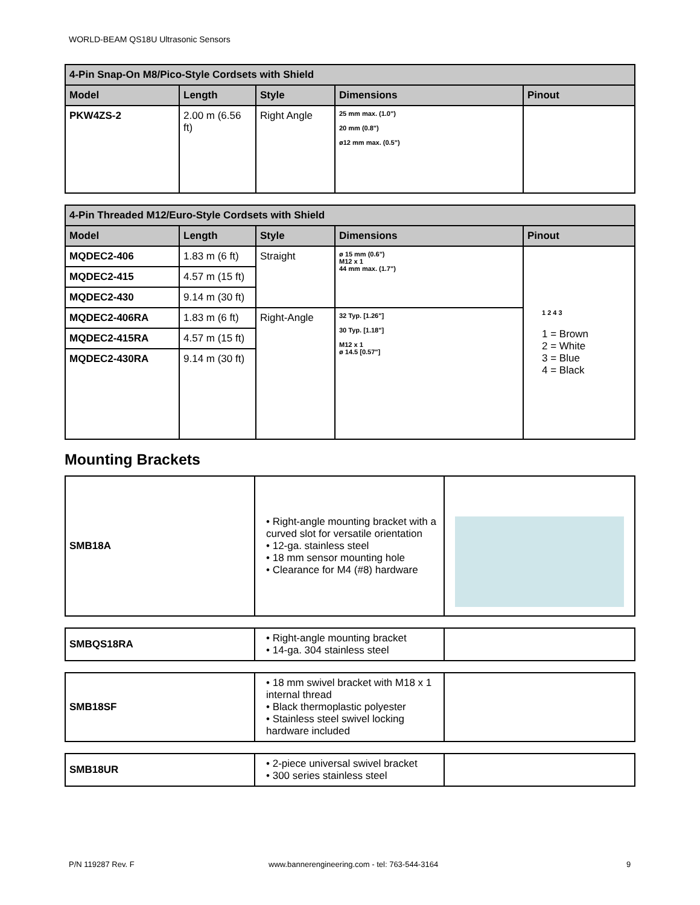WORLD-BEAM QS18U Ultrasonic Sensors
| 4-Pin Snap-On M8/Pico-Style Cordsets with Shield | | | | |
| --- | --- | --- | --- | --- |
| Model | Length | Style | Dimensions | Pinout |
| PKW4ZS-2 | 2.00 m (6.56 ft) | Right Angle | 25 mm max. (1.0") 20 mm (0.8") ø12 mm max. (0.5") | |
| 4-Pin Threaded M12/Euro-Style Cordsets with Shield | | | | |
| --- | --- | --- | --- | --- |
| Model | Length | Style | Dimensions | Pinout |
| MQDEC2-406 | 1.83 m (6 ft) | Straight | ø 15 mm (0.6") M12 x 1 44 mm max. (1.7") | 1 2 4 3 1 = Brown 2 = White 3 = Blue 4 = Black |
| MQDEC2-415 | 4.57 m (15 ft) | | | |
| MQDEC2-430 | 9.14 m (30 ft) | | | |
| MQDEC2-406RA | 1.83 m (6 ft) | Right-Angle | 32 Typ. [1.26"] 30 Typ. [1.18"] M12 x 1 ø 14.5 [0.57"] | |
| MQDEC2-415RA | 4.57 m (15 ft) | | | |
| MQDEC2-430RA | 9.14 m (30 ft) | | | |
Mounting Brackets
| SMB18A | • Right-angle mounting bracket with a curved slot for versatile orientation • 12-ga. stainless steel • 18 mm sensor mounting hole • Clearance for M4 (#8) hardware | |
| SMBQS18RA | • Right-angle mounting bracket • 14-ga. 304 stainless steel | |
| SMB18SF | • 18 mm swivel bracket with M18 x 1 internal thread • Black thermoplastic polyester • Stainless steel swivel locking hardware included | |
| SMB18UR | • 2-piece universal swivel bracket • 300 series stainless steel | |
P/N 119287 Rev. F
www.bannerengineering.com - tel: 763-544-3164
9